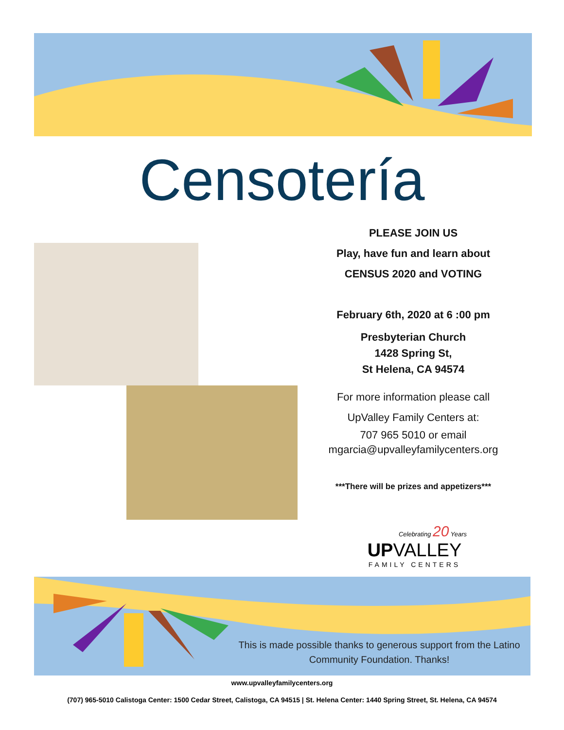Censotería
PLEASE JOIN US
Play, have fun and learn about
CENSUS 2020 and VOTING
February 6th, 2020 at 6 :00 pm
Presbyterian Church
1428 Spring St,
St Helena, CA 94574
For more information please call
UpValley Family Centers at:
707 965 5010 or email
mgarcia@upvalleyfamilycenters.org
***There will be prizes and appetizers***
Celebrating 20 Years
UPVALLEY
FAMILY CENTERS
This is made possible thanks to generous support from the Latino Community Foundation. Thanks!
www.upvalleyfamilycenters.org
(707) 965-5010 Calistoga Center: 1500 Cedar Street, Calistoga, CA 94515 | St. Helena Center: 1440 Spring Street, St. Helena, CA 94574